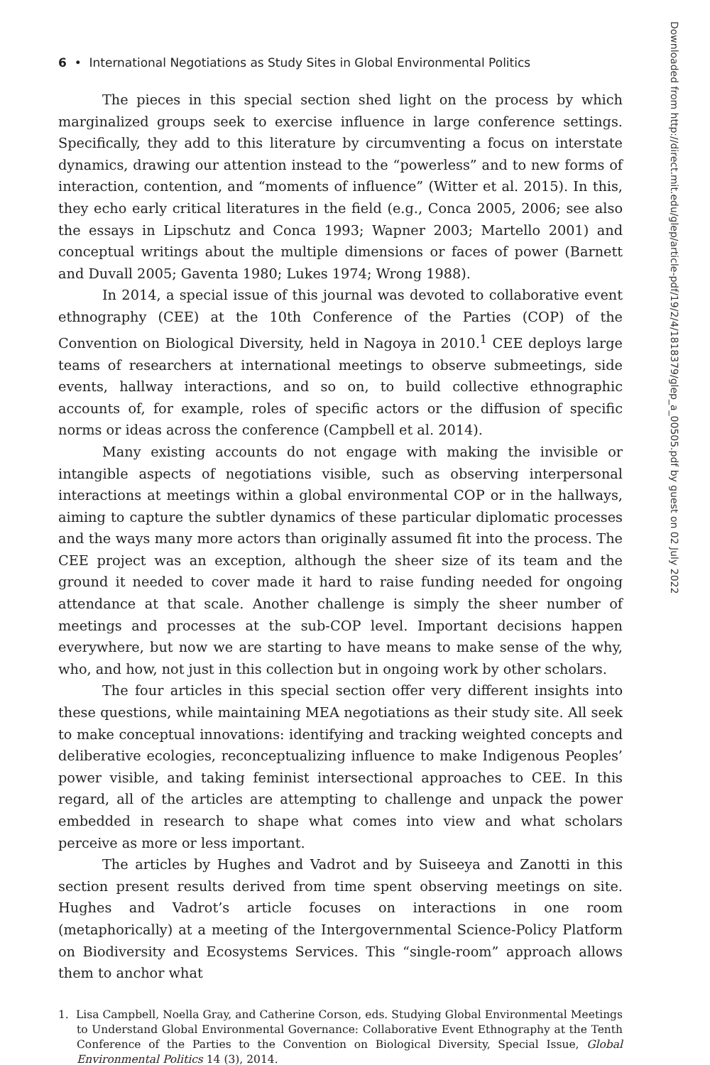6 • International Negotiations as Study Sites in Global Environmental Politics
The pieces in this special section shed light on the process by which marginalized groups seek to exercise influence in large conference settings. Specifically, they add to this literature by circumventing a focus on interstate dynamics, drawing our attention instead to the “powerless” and to new forms of interaction, contention, and “moments of influence” (Witter et al. 2015). In this, they echo early critical literatures in the field (e.g., Conca 2005, 2006; see also the essays in Lipschutz and Conca 1993; Wapner 2003; Martello 2001) and conceptual writings about the multiple dimensions or faces of power (Barnett and Duvall 2005; Gaventa 1980; Lukes 1974; Wrong 1988).
In 2014, a special issue of this journal was devoted to collaborative event ethnography (CEE) at the 10th Conference of the Parties (COP) of the Convention on Biological Diversity, held in Nagoya in 2010.<sup>1</sup> CEE deploys large teams of researchers at international meetings to observe submeetings, side events, hallway interactions, and so on, to build collective ethnographic accounts of, for example, roles of specific actors or the diffusion of specific norms or ideas across the conference (Campbell et al. 2014).
Many existing accounts do not engage with making the invisible or intangible aspects of negotiations visible, such as observing interpersonal interactions at meetings within a global environmental COP or in the hallways, aiming to capture the subtler dynamics of these particular diplomatic processes and the ways many more actors than originally assumed fit into the process. The CEE project was an exception, although the sheer size of its team and the ground it needed to cover made it hard to raise funding needed for ongoing attendance at that scale. Another challenge is simply the sheer number of meetings and processes at the sub-COP level. Important decisions happen everywhere, but now we are starting to have means to make sense of the why, who, and how, not just in this collection but in ongoing work by other scholars.
The four articles in this special section offer very different insights into these questions, while maintaining MEA negotiations as their study site. All seek to make conceptual innovations: identifying and tracking weighted concepts and deliberative ecologies, reconceptualizing influence to make Indigenous Peoples’ power visible, and taking feminist intersectional approaches to CEE. In this regard, all of the articles are attempting to challenge and unpack the power embedded in research to shape what comes into view and what scholars perceive as more or less important.
The articles by Hughes and Vadrot and by Suiseeya and Zanotti in this section present results derived from time spent observing meetings on site. Hughes and Vadrot’s article focuses on interactions in one room (metaphorically) at a meeting of the Intergovernmental Science-Policy Platform on Biodiversity and Ecosystems Services. This “single-room” approach allows them to anchor what
1. Lisa Campbell, Noella Gray, and Catherine Corson, eds. Studying Global Environmental Meetings to Understand Global Environmental Governance: Collaborative Event Ethnography at the Tenth Conference of the Parties to the Convention on Biological Diversity, Special Issue, Global Environmental Politics 14 (3), 2014.
Downloaded from http://direct.mit.edu/glep/article-pdf/19/2/4/1818379/glep_a_00505.pdf by guest on 02 July 2022